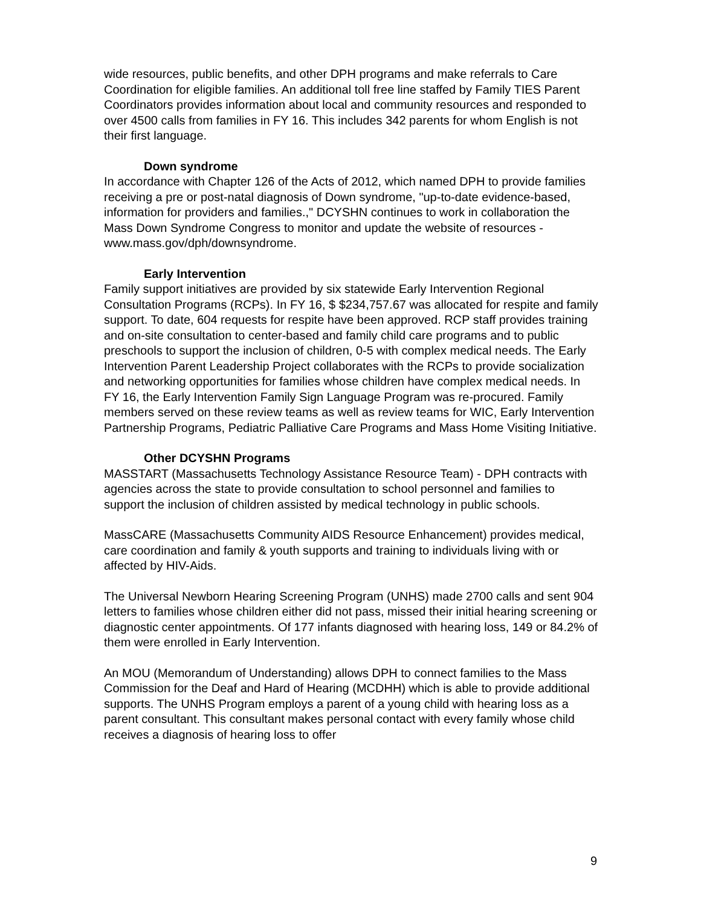wide resources, public benefits, and other DPH programs and make referrals to Care Coordination for eligible families. An additional toll free line staffed by Family TIES Parent Coordinators provides information about local and community resources and responded to over 4500 calls from families in FY 16. This includes 342 parents for whom English is not their first language.
Down syndrome
In accordance with Chapter 126 of the Acts of 2012, which named DPH to provide families receiving a pre or post-natal diagnosis of Down syndrome, "up-to-date evidence-based, information for providers and families.," DCYSHN continues to work in collaboration the Mass Down Syndrome Congress to monitor and update the website of resources - www.mass.gov/dph/downsyndrome.
Early Intervention
Family support initiatives are provided by six statewide Early Intervention Regional Consultation Programs (RCPs). In FY 16, $ $234,757.67 was allocated for respite and family support. To date, 604 requests for respite have been approved. RCP staff provides training and on-site consultation to center-based and family child care programs and to public preschools to support the inclusion of children, 0-5 with complex medical needs. The Early Intervention Parent Leadership Project collaborates with the RCPs to provide socialization and networking opportunities for families whose children have complex medical needs. In FY 16, the Early Intervention Family Sign Language Program was re-procured. Family members served on these review teams as well as review teams for WIC, Early Intervention Partnership Programs, Pediatric Palliative Care Programs and Mass Home Visiting Initiative.
Other DCYSHN Programs
MASSTART (Massachusetts Technology Assistance Resource Team) - DPH contracts with agencies across the state to provide consultation to school personnel and families to support the inclusion of children assisted by medical technology in public schools.
MassCARE (Massachusetts Community AIDS Resource Enhancement) provides medical, care coordination and family & youth supports and training to individuals living with or affected by HIV-Aids.
The Universal Newborn Hearing Screening Program (UNHS) made 2700 calls and sent 904 letters to families whose children either did not pass, missed their initial hearing screening or diagnostic center appointments. Of 177 infants diagnosed with hearing loss, 149 or 84.2% of them were enrolled in Early Intervention.
An MOU (Memorandum of Understanding) allows DPH to connect families to the Mass Commission for the Deaf and Hard of Hearing (MCDHH) which is able to provide additional supports. The UNHS Program employs a parent of a young child with hearing loss as a parent consultant. This consultant makes personal contact with every family whose child receives a diagnosis of hearing loss to offer
9